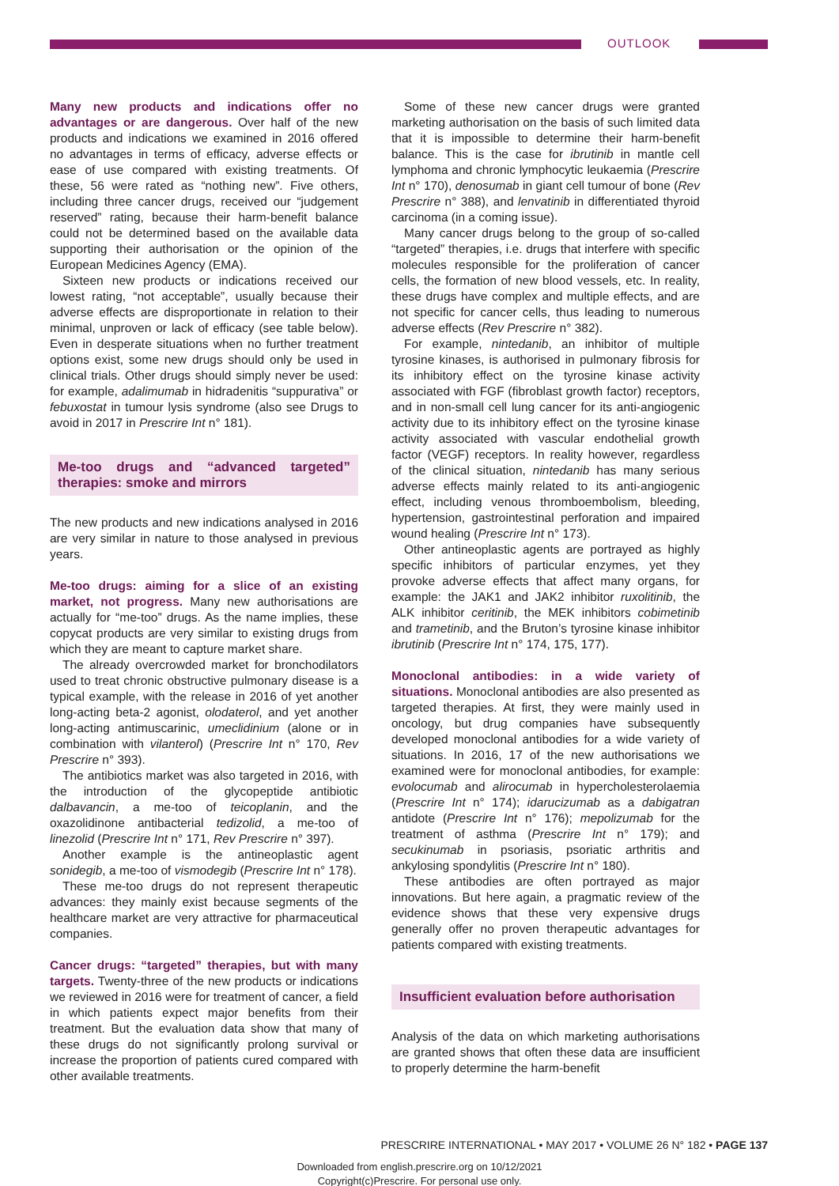OUTLOOK
Many new products and indications offer no advantages or are dangerous. Over half of the new products and indications we examined in 2016 offered no advantages in terms of efficacy, adverse effects or ease of use compared with existing treatments. Of these, 56 were rated as “nothing new”. Five others, including three cancer drugs, received our “judgement reserved” rating, because their harm-benefit balance could not be determined based on the available data supporting their authorisation or the opinion of the European Medicines Agency (EMA).
Sixteen new products or indications received our lowest rating, “not acceptable”, usually because their adverse effects are disproportionate in relation to their minimal, unproven or lack of efficacy (see table below). Even in desperate situations when no further treatment options exist, some new drugs should only be used in clinical trials. Other drugs should simply never be used: for example, adalimumab in hidradenitis “suppurativa” or febuxostat in tumour lysis syndrome (also see Drugs to avoid in 2017 in Prescrire Int n° 181).
Me-too drugs and “advanced targeted” therapies: smoke and mirrors
The new products and new indications analysed in 2016 are very similar in nature to those analysed in previous years.
Me-too drugs: aiming for a slice of an existing market, not progress. Many new authorisations are actually for “me-too” drugs. As the name implies, these copycat products are very similar to existing drugs from which they are meant to capture market share.
The already overcrowded market for bronchodilators used to treat chronic obstructive pulmonary disease is a typical example, with the release in 2016 of yet another long-acting beta-2 agonist, olodaterol, and yet another long-acting antimuscarinic, umeclidinium (alone or in combination with vilanterol) (Prescrire Int n° 170, Rev Prescrire n° 393).
The antibiotics market was also targeted in 2016, with the introduction of the glycopeptide antibiotic dalbavancin, a me-too of teicoplanin, and the oxazolidinone antibacterial tedizolid, a me-too of linezolid (Prescrire Int n° 171, Rev Prescrire n° 397).
Another example is the antineoplastic agent sonidegib, a me-too of vismodegib (Prescrire Int n° 178).
These me-too drugs do not represent therapeutic advances: they mainly exist because segments of the healthcare market are very attractive for pharmaceutical companies.
Cancer drugs: “targeted” therapies, but with many targets. Twenty-three of the new products or indications we reviewed in 2016 were for treatment of cancer, a field in which patients expect major benefits from their treatment. But the evaluation data show that many of these drugs do not significantly prolong survival or increase the proportion of patients cured compared with other available treatments.
Some of these new cancer drugs were granted marketing authorisation on the basis of such limited data that it is impossible to determine their harm-benefit balance. This is the case for ibrutinib in mantle cell lymphoma and chronic lymphocytic leukaemia (Prescrire Int n° 170), denosumab in giant cell tumour of bone (Rev Prescrire n° 388), and lenvatinib in differentiated thyroid carcinoma (in a coming issue).
Many cancer drugs belong to the group of so-called “targeted” therapies, i.e. drugs that interfere with specific molecules responsible for the proliferation of cancer cells, the formation of new blood vessels, etc. In reality, these drugs have complex and multiple effects, and are not specific for cancer cells, thus leading to numerous adverse effects (Rev Prescrire n° 382).
For example, nintedanib, an inhibitor of multiple tyrosine kinases, is authorised in pulmonary fibrosis for its inhibitory effect on the tyrosine kinase activity associated with FGF (fibroblast growth factor) receptors, and in non-small cell lung cancer for its anti-angiogenic activity due to its inhibitory effect on the tyrosine kinase activity associated with vascular endothelial growth factor (VEGF) receptors. In reality however, regardless of the clinical situation, nintedanib has many serious adverse effects mainly related to its anti-angiogenic effect, including venous thromboembolism, bleeding, hypertension, gastrointestinal perforation and impaired wound healing (Prescrire Int n° 173).
Other antineoplastic agents are portrayed as highly specific inhibitors of particular enzymes, yet they provoke adverse effects that affect many organs, for example: the JAK1 and JAK2 inhibitor ruxolitinib, the ALK inhibitor ceritinib, the MEK inhibitors cobimetinib and trametinib, and the Bruton’s tyrosine kinase inhibitor ibrutinib (Prescrire Int n° 174, 175, 177).
Monoclonal antibodies: in a wide variety of situations. Monoclonal antibodies are also presented as targeted therapies. At first, they were mainly used in oncology, but drug companies have subsequently developed monoclonal antibodies for a wide variety of situations. In 2016, 17 of the new authorisations we examined were for monoclonal antibodies, for example: evolocumab and alirocumab in hypercholesterolaemia (Prescrire Int n° 174); idarucizumab as a dabigatran antidote (Prescrire Int n° 176); mepolizumab for the treatment of asthma (Prescrire Int n° 179); and secukinumab in psoriasis, psoriatic arthritis and ankylosing spondylitis (Prescrire Int n° 180).
These antibodies are often portrayed as major innovations. But here again, a pragmatic review of the evidence shows that these very expensive drugs generally offer no proven therapeutic advantages for patients compared with existing treatments.
Insufficient evaluation before authorisation
Analysis of the data on which marketing authorisations are granted shows that often these data are insufficient to properly determine the harm-benefit
PRESCRIRE INTERNATIONAL • MAY 2017 • VOLUME 26 N° 182 • PAGE 137
Downloaded from english.prescrire.org on 10/12/2021
Copyright(c)Prescrire. For personal use only.